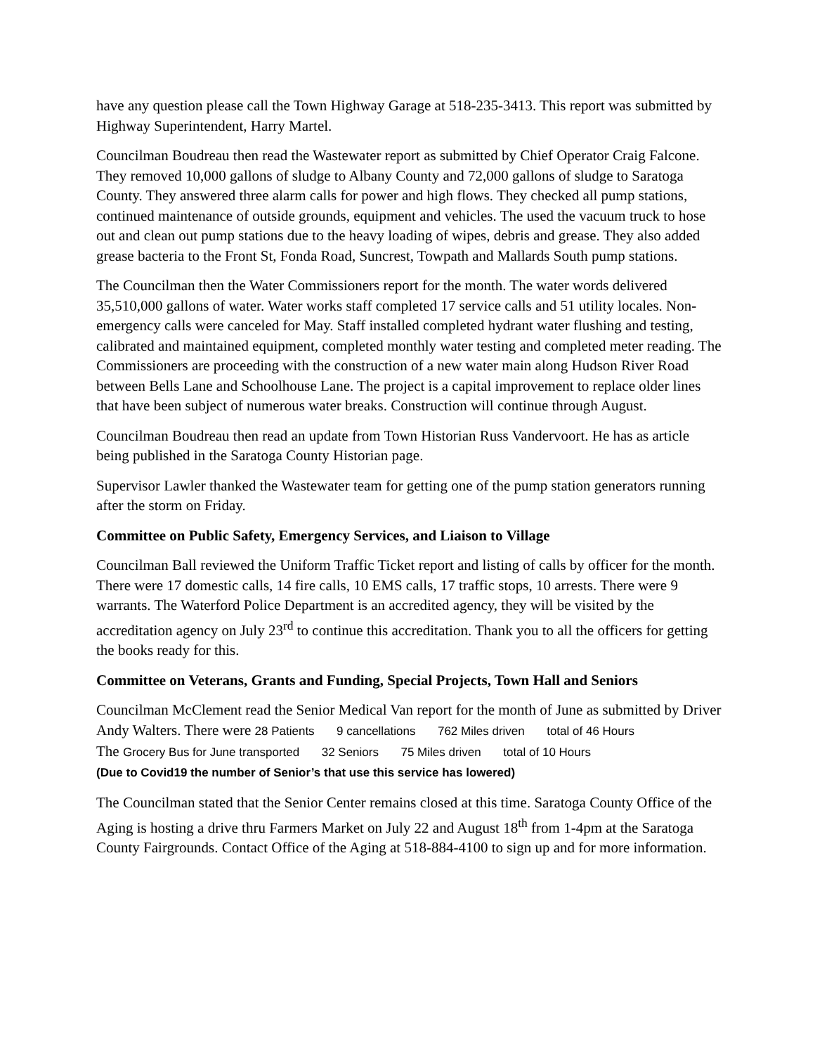have any question please call the Town Highway Garage at 518-235-3413. This report was submitted by Highway Superintendent, Harry Martel.
Councilman Boudreau then read the Wastewater report as submitted by Chief Operator Craig Falcone. They removed 10,000 gallons of sludge to Albany County and 72,000 gallons of sludge to Saratoga County. They answered three alarm calls for power and high flows. They checked all pump stations, continued maintenance of outside grounds, equipment and vehicles. The used the vacuum truck to hose out and clean out pump stations due to the heavy loading of wipes, debris and grease. They also added grease bacteria to the Front St, Fonda Road, Suncrest, Towpath and Mallards South pump stations.
The Councilman then the Water Commissioners report for the month. The water words delivered 35,510,000 gallons of water. Water works staff completed 17 service calls and 51 utility locales. Non-emergency calls were canceled for May. Staff installed completed hydrant water flushing and testing, calibrated and maintained equipment, completed monthly water testing and completed meter reading. The Commissioners are proceeding with the construction of a new water main along Hudson River Road between Bells Lane and Schoolhouse Lane. The project is a capital improvement to replace older lines that have been subject of numerous water breaks. Construction will continue through August.
Councilman Boudreau then read an update from Town Historian Russ Vandervoort. He has as article being published in the Saratoga County Historian page.
Supervisor Lawler thanked the Wastewater team for getting one of the pump station generators running after the storm on Friday.
Committee on Public Safety, Emergency Services, and Liaison to Village
Councilman Ball reviewed the Uniform Traffic Ticket report and listing of calls by officer for the month. There were 17 domestic calls, 14 fire calls, 10 EMS calls, 17 traffic stops, 10 arrests. There were 9 warrants. The Waterford Police Department is an accredited agency, they will be visited by the accreditation agency on July 23<sup>rd</sup> to continue this accreditation. Thank you to all the officers for getting the books ready for this.
Committee on Veterans, Grants and Funding, Special Projects, Town Hall and Seniors
Councilman McClement read the Senior Medical Van report for the month of June as submitted by Driver Andy Walters. There were 28 Patients 9 cancellations 762 Miles driven total of 46 Hours
The Grocery Bus for June transported 32 Seniors 75 Miles driven total of 10 Hours
(Due to Covid19 the number of Senior’s that use this service has lowered)
The Councilman stated that the Senior Center remains closed at this time. Saratoga County Office of the Aging is hosting a drive thru Farmers Market on July 22 and August 18<sup>th</sup> from 1-4pm at the Saratoga County Fairgrounds. Contact Office of the Aging at 518-884-4100 to sign up and for more information.